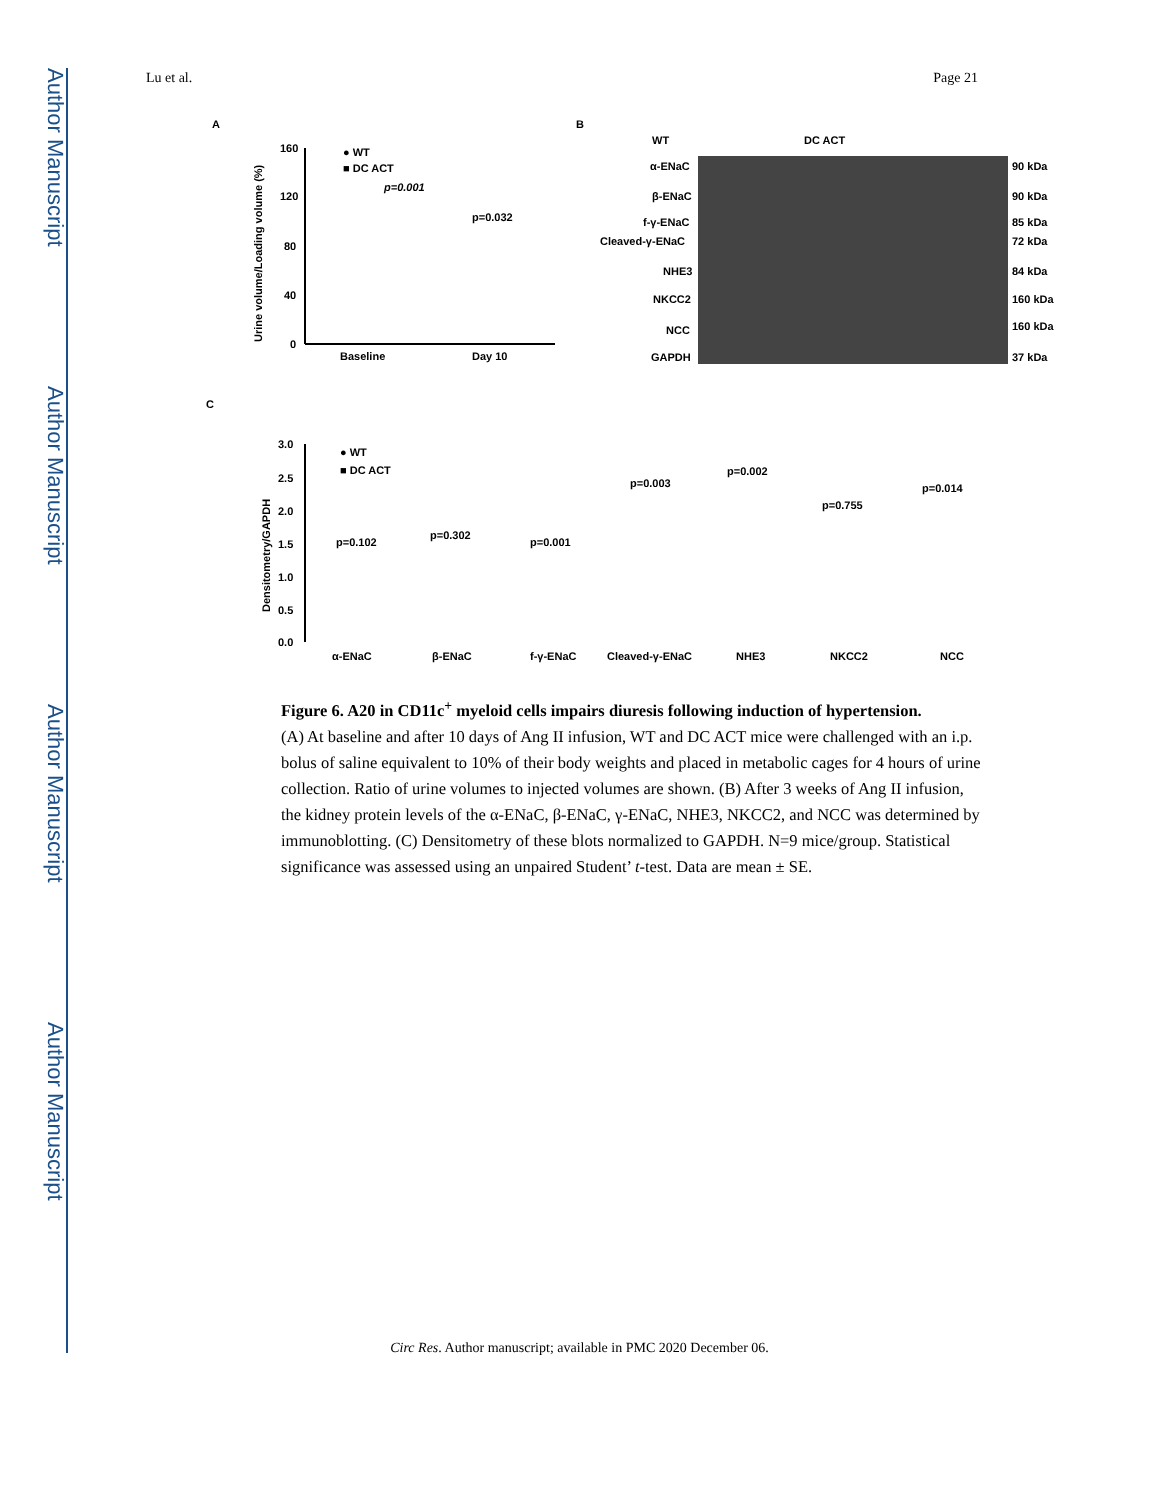Author Manuscript
Author Manuscript
Author Manuscript
Author Manuscript
Lu et al. Page 21
A
B
C
160
120
80
40
0
Baseline
Day 10
● WT
■ DC ACT
p=0.001
p=0.032
Urine volume/Loading volume (%)
WT
DC ACT
α-ENaC
90 kDa
β-ENaC
90 kDa
f-γ-ENaC
85 kDa
Cleaved-γ-ENaC
72 kDa
NHE3
84 kDa
NKCC2
160 kDa
NCC
160 kDa
GAPDH
37 kDa
3.0
2.5
2.0
1.5
1.0
0.5
0.0
● WT
■ DC ACT
p=0.102
p=0.302
p=0.001
p=0.003
p=0.002
p=0.755
p=0.014
α-ENaC
β-ENaC
f-γ-ENaC
Cleaved-γ-ENaC
NHE3
NKCC2
NCC
Densitometry/GAPDH
Figure 6. A20 in CD11c<sup>+</sup> myeloid cells impairs diuresis following induction of hypertension.
(A) At baseline and after 10 days of Ang II infusion, WT and DC ACT mice were challenged with an i.p. bolus of saline equivalent to 10% of their body weights and placed in metabolic cages for 4 hours of urine collection. Ratio of urine volumes to injected volumes are shown. (B) After 3 weeks of Ang II infusion, the kidney protein levels of the α-ENaC, β-ENaC, γ-ENaC, NHE3, NKCC2, and NCC was determined by immunoblotting. (C) Densitometry of these blots normalized to GAPDH. N=9 mice/group. Statistical significance was assessed using an unpaired Student’ t-test. Data are mean ± SE.
Circ Res. Author manuscript; available in PMC 2020 December 06.